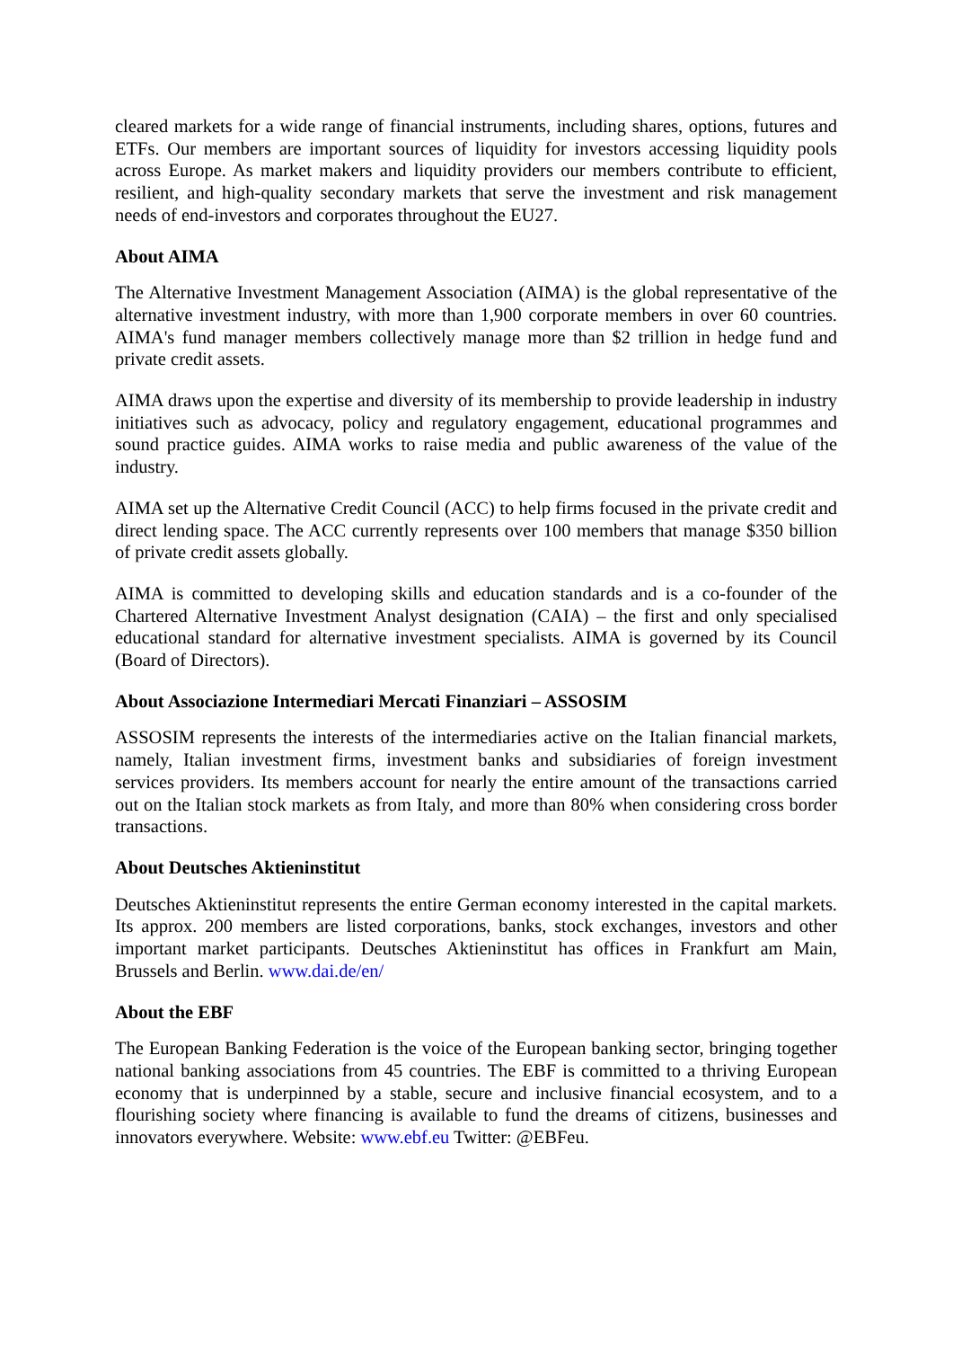cleared markets for a wide range of financial instruments, including shares, options, futures and ETFs. Our members are important sources of liquidity for investors accessing liquidity pools across Europe. As market makers and liquidity providers our members contribute to efficient, resilient, and high-quality secondary markets that serve the investment and risk management needs of end-investors and corporates throughout the EU27.
About AIMA
The Alternative Investment Management Association (AIMA) is the global representative of the alternative investment industry, with more than 1,900 corporate members in over 60 countries. AIMA's fund manager members collectively manage more than $2 trillion in hedge fund and private credit assets.
AIMA draws upon the expertise and diversity of its membership to provide leadership in industry initiatives such as advocacy, policy and regulatory engagement, educational programmes and sound practice guides. AIMA works to raise media and public awareness of the value of the industry.
AIMA set up the Alternative Credit Council (ACC) to help firms focused in the private credit and direct lending space. The ACC currently represents over 100 members that manage $350 billion of private credit assets globally.
AIMA is committed to developing skills and education standards and is a co-founder of the Chartered Alternative Investment Analyst designation (CAIA) – the first and only specialised educational standard for alternative investment specialists. AIMA is governed by its Council (Board of Directors).
About Associazione Intermediari Mercati Finanziari – ASSOSIM
ASSOSIM represents the interests of the intermediaries active on the Italian financial markets, namely, Italian investment firms, investment banks and subsidiaries of foreign investment services providers. Its members account for nearly the entire amount of the transactions carried out on the Italian stock markets as from Italy, and more than 80% when considering cross border transactions.
About Deutsches Aktieninstitut
Deutsches Aktieninstitut represents the entire German economy interested in the capital markets. Its approx. 200 members are listed corporations, banks, stock exchanges, investors and other important market participants. Deutsches Aktieninstitut has offices in Frankfurt am Main, Brussels and Berlin. www.dai.de/en/
About the EBF
The European Banking Federation is the voice of the European banking sector, bringing together national banking associations from 45 countries. The EBF is committed to a thriving European economy that is underpinned by a stable, secure and inclusive financial ecosystem, and to a flourishing society where financing is available to fund the dreams of citizens, businesses and innovators everywhere. Website: www.ebf.eu Twitter: @EBFeu.